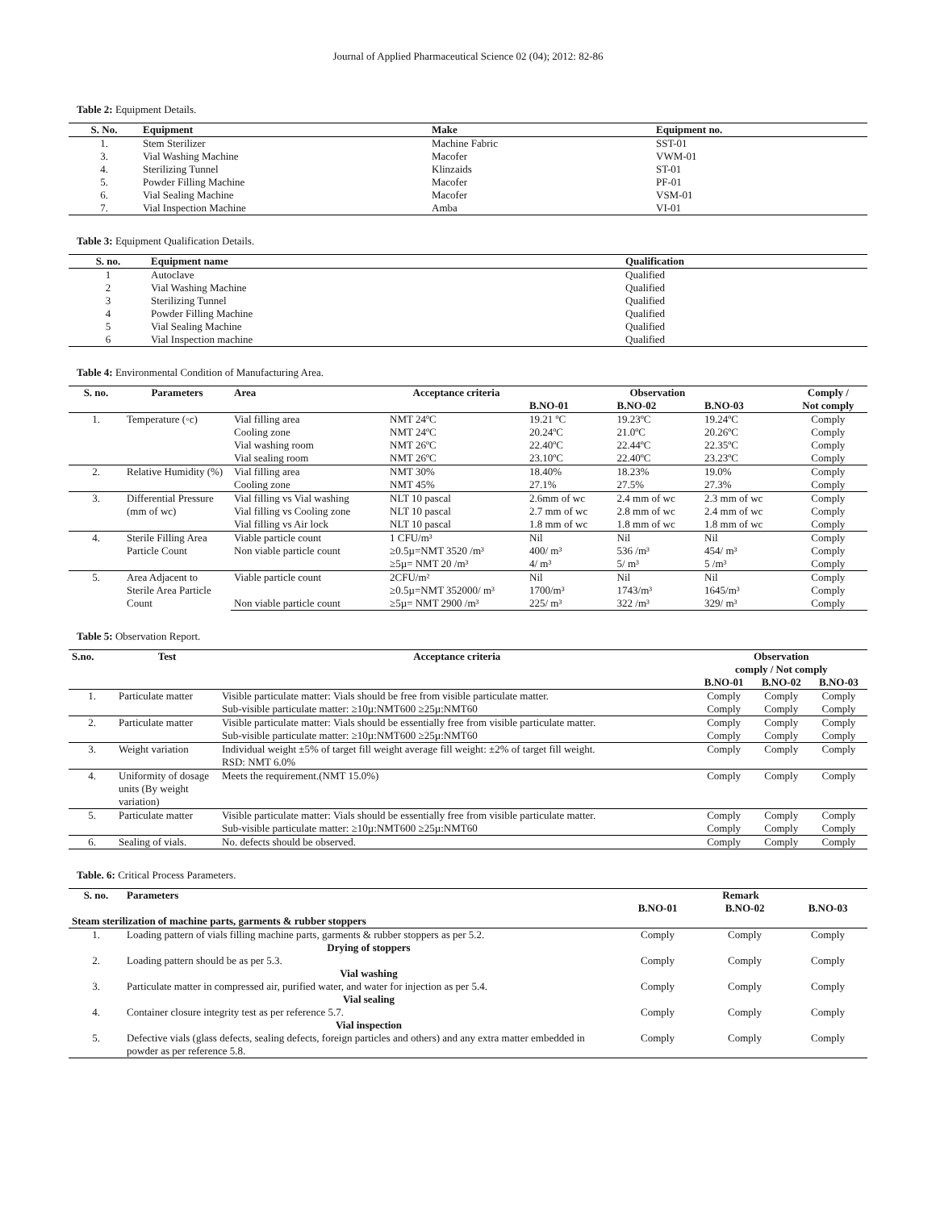Journal of Applied Pharmaceutical Science 02 (04); 2012: 82-86
Table 2: Equipment Details.
| S. No. | Equipment | Make | Equipment no. |
| --- | --- | --- | --- |
| 1. | Stem Sterilizer | Machine Fabric | SST-01 |
| 3. | Vial Washing Machine | Macofer | VWM-01 |
| 4. | Sterilizing Tunnel | Klinzaids | ST-01 |
| 5. | Powder Filling Machine | Macofer | PF-01 |
| 6. | Vial Sealing Machine | Macofer | VSM-01 |
| 7. | Vial Inspection Machine | Amba | VI-01 |
Table 3: Equipment Qualification Details.
| S. no. | Equipment name | Qualification |
| --- | --- | --- |
| 1 | Autoclave | Qualified |
| 2 | Vial Washing Machine | Qualified |
| 3 | Sterilizing Tunnel | Qualified |
| 4 | Powder Filling Machine | Qualified |
| 5 | Vial Sealing Machine | Qualified |
| 6 | Vial Inspection machine | Qualified |
Table 4: Environmental Condition of Manufacturing Area.
| S. no. | Parameters | Area | Acceptance criteria | Observation | | | Comply / |
| --- | --- | --- | --- | --- | --- | --- | --- |
| | | | | B.NO-01 | B.NO-02 | B.NO-03 | Not comply |
| 1. | Temperature (◦c) | Vial filling area | NMT 24ºC | 19.21 ºC | 19.23ºC | 19.24ºC | Comply |
| | | Cooling zone | NMT 24ºC | 20.24ºC | 21.0ºC | 20.26ºC | Comply |
| | | Vial washing room | NMT 26ºC | 22.40ºC | 22.44ºC | 22.35ºC | Comply |
| | | Vial sealing room | NMT 26ºC | 23.10ºC | 22.40ºC | 23.23ºC | Comply |
| 2. | Relative Humidity (%) | Vial filling area | NMT 30% | 18.40% | 18.23% | 19.0% | Comply |
| | | Cooling zone | NMT 45% | 27.1% | 27.5% | 27.3% | Comply |
| 3. | Differential Pressure (mm of wc) | Vial filling vs Vial washing | NLT 10 pascal | 2.6mm of wc | 2.4 mm of wc | 2.3 mm of wc | Comply |
| | | Vial filling vs Cooling zone | NLT 10 pascal | 2.7 mm of wc | 2.8 mm of wc | 2.4 mm of wc | Comply |
| | | Vial filling vs Air lock | NLT 10 pascal | 1.8 mm of wc | 1.8 mm of wc | 1.8 mm of wc | Comply |
| 4. | Sterile Filling Area Particle Count | Viable particle count | 1 CFU/m³ | Nil | Nil | Nil | Comply |
| | | Non viable particle count | ≥0.5µ=NMT 3520 /m³ | 400/ m³ | 536 /m³ | 454/ m³ | Comply |
| | | | ≥5µ= NMT 20 /m³ | 4/ m³ | 5/ m³ | 5 /m³ | Comply |
| 5. | Area Adjacent to Sterile Area Particle Count | Viable particle count | 2CFU/m² | Nil | Nil | Nil | Comply |
| | | | ≥0.5µ=NMT 352000/ m³ | 1700/m³ | 1743/m³ | 1645/m³ | Comply |
| | | Non viable particle count | ≥5µ= NMT 2900 /m³ | 225/ m³ | 322 /m³ | 329/ m³ | Comply |
Table 5: Observation Report.
| S.no. | Test | Acceptance criteria | Observation comply / Not comply | | |
| --- | --- | --- | --- | --- | --- |
| | | | B.NO-01 | B.NO-02 | B.NO-03 |
| 1. | Particulate matter | Visible particulate matter: Vials should be free from visible particulate matter. Sub-visible particulate matter: ≥10µ:NMT600 ≥25µ:NMT60 | Comply Comply | Comply Comply | Comply Comply |
| 2. | Particulate matter | Visible particulate matter: Vials should be essentially free from visible particulate matter. Sub-visible particulate matter: ≥10µ:NMT600 ≥25µ:NMT60 | Comply Comply | Comply Comply | Comply Comply |
| 3. | Weight variation | Individual weight ±5% of target fill weight average fill weight: ±2% of target fill weight. RSD: NMT 6.0% | Comply | Comply | Comply |
| 4. | Uniformity of dosage units (By weight variation) | Meets the requirement.(NMT 15.0%) | Comply | Comply | Comply |
| 5. | Particulate matter | Visible particulate matter: Vials should be essentially free from visible particulate matter. Sub-visible particulate matter: ≥10µ:NMT600 ≥25µ:NMT60 | Comply Comply | Comply Comply | Comply Comply |
| 6. | Sealing of vials. | No. defects should be observed. | Comply | Comply | Comply |
Table. 6: Critical Process Parameters.
| S. no. | Parameters | Remark | | |
| --- | --- | --- | --- | --- |
| | | B.NO-01 | B.NO-02 | B.NO-03 |
| Steam sterilization of machine parts, garments & rubber stoppers | | | | |
| 1. | Loading pattern of vials filling machine parts, garments & rubber stoppers as per 5.2. | Comply | Comply | Comply |
| | Drying of stoppers | | | |
| 2. | Loading pattern should be as per 5.3. | Comply | Comply | Comply |
| | Vial washing | | | |
| 3. | Particulate matter in compressed air, purified water, and water for injection as per 5.4. | Comply | Comply | Comply |
| | Vial sealing | | | |
| 4. | Container closure integrity test as per reference 5.7. | Comply | Comply | Comply |
| | Vial inspection | | | |
| 5. | Defective vials (glass defects, sealing defects, foreign particles and others) and any extra matter embedded in powder as per reference 5.8. | Comply | Comply | Comply |